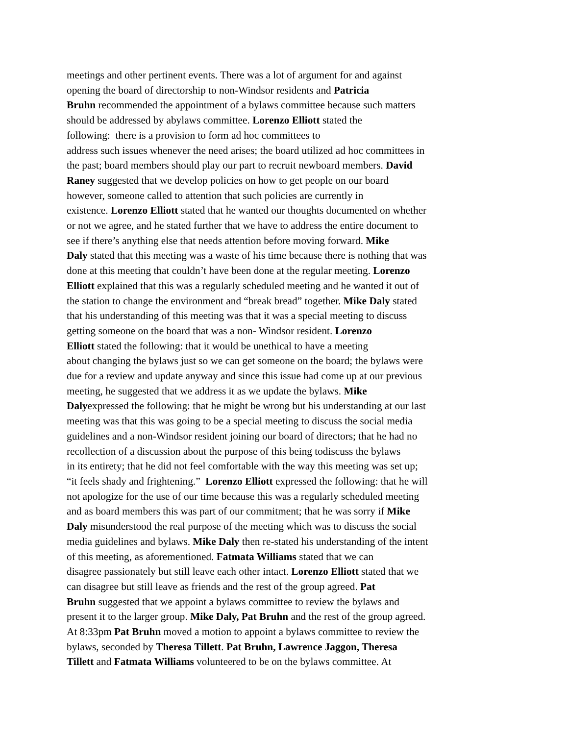meetings and other pertinent events. There was a lot of argument for and against
opening the board of directorship to non-Windsor residents and Patricia
Bruhn recommended the appointment of a bylaws committee because such matters
should be addressed by abylaws committee. Lorenzo Elliott stated the
following: there is a provision to form ad hoc committees to
address such issues whenever the need arises; the board utilized ad hoc committees in
the past; board members should play our part to recruit newboard members. David
Raney suggested that we develop policies on how to get people on our board
however, someone called to attention that such policies are currently in
existence. Lorenzo Elliott stated that he wanted our thoughts documented on whether
or not we agree, and he stated further that we have to address the entire document to
see if there’s anything else that needs attention before moving forward. Mike
Daly stated that this meeting was a waste of his time because there is nothing that was
done at this meeting that couldn’t have been done at the regular meeting. Lorenzo
Elliott explained that this was a regularly scheduled meeting and he wanted it out of
the station to change the environment and “break bread” together. Mike Daly stated
that his understanding of this meeting was that it was a special meeting to discuss
getting someone on the board that was a non- Windsor resident. Lorenzo
Elliott stated the following: that it would be unethical to have a meeting
about changing the bylaws just so we can get someone on the board; the bylaws were
due for a review and update anyway and since this issue had come up at our previous
meeting, he suggested that we address it as we update the bylaws. Mike
Dalyexpressed the following: that he might be wrong but his understanding at our last
meeting was that this was going to be a special meeting to discuss the social media
guidelines and a non-Windsor resident joining our board of directors; that he had no
recollection of a discussion about the purpose of this being todiscuss the bylaws
in its entirety; that he did not feel comfortable with the way this meeting was set up;
“it feels shady and frightening.” Lorenzo Elliott expressed the following: that he will
not apologize for the use of our time because this was a regularly scheduled meeting
and as board members this was part of our commitment; that he was sorry if Mike
Daly misunderstood the real purpose of the meeting which was to discuss the social
media guidelines and bylaws. Mike Daly then re-stated his understanding of the intent
of this meeting, as aforementioned. Fatmata Williams stated that we can
disagree passionately but still leave each other intact. Lorenzo Elliott stated that we
can disagree but still leave as friends and the rest of the group agreed. Pat
Bruhn suggested that we appoint a bylaws committee to review the bylaws and
present it to the larger group. Mike Daly, Pat Bruhn and the rest of the group agreed.
At 8:33pm Pat Bruhn moved a motion to appoint a bylaws committee to review the
bylaws, seconded by Theresa Tillett. Pat Bruhn, Lawrence Jaggon, Theresa
Tillett and Fatmata Williams volunteered to be on the bylaws committee. At